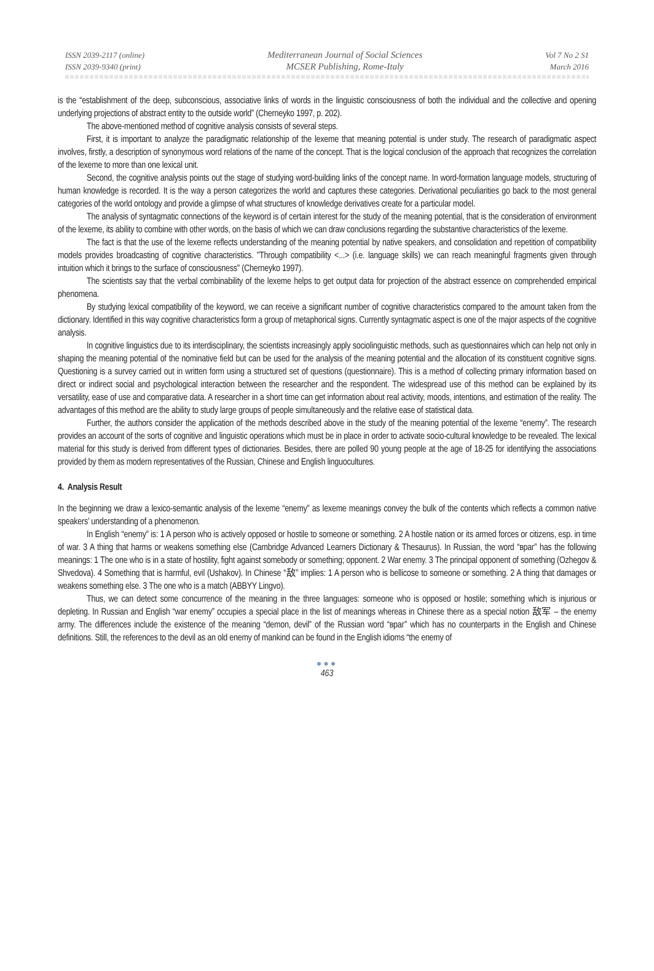ISSN 2039-2117 (online)
ISSN 2039-9340 (print)
Mediterranean Journal of Social Sciences
MCSER Publishing, Rome-Italy
Vol 7 No 2 S1
March 2016
is the “establishment of the deep, subconscious, associative links of words in the linguistic consciousness of both the individual and the collective and opening underlying projections of abstract entity to the outside world” (Cherneyko 1997, p. 202).
The above-mentioned method of cognitive analysis consists of several steps.
First, it is important to analyze the paradigmatic relationship of the lexeme that meaning potential is under study. The research of paradigmatic aspect involves, firstly, a description of synonymous word relations of the name of the concept. That is the logical conclusion of the approach that recognizes the correlation of the lexeme to more than one lexical unit.
Second, the cognitive analysis points out the stage of studying word-building links of the concept name. In word-formation language models, structuring of human knowledge is recorded. It is the way a person categorizes the world and captures these categories. Derivational peculiarities go back to the most general categories of the world ontology and provide a glimpse of what structures of knowledge derivatives create for a particular model.
The analysis of syntagmatic connections of the keyword is of certain interest for the study of the meaning potential, that is the consideration of environment of the lexeme, its ability to combine with other words, on the basis of which we can draw conclusions regarding the substantive characteristics of the lexeme.
The fact is that the use of the lexeme reflects understanding of the meaning potential by native speakers, and consolidation and repetition of compatibility models provides broadcasting of cognitive characteristics. "Through compatibility <...> (i.e. language skills) we can reach meaningful fragments given through intuition which it brings to the surface of consciousness" (Cherneyko 1997).
The scientists say that the verbal combinability of the lexeme helps to get output data for projection of the abstract essence on comprehended empirical phenomena.
By studying lexical compatibility of the keyword, we can receive a significant number of cognitive characteristics compared to the amount taken from the dictionary. Identified in this way cognitive characteristics form a group of metaphorical signs. Currently syntagmatic aspect is one of the major aspects of the cognitive analysis.
In cognitive linguistics due to its interdisciplinary, the scientists increasingly apply sociolinguistic methods, such as questionnaires which can help not only in shaping the meaning potential of the nominative field but can be used for the analysis of the meaning potential and the allocation of its constituent cognitive signs. Questioning is a survey carried out in written form using a structured set of questions (questionnaire). This is a method of collecting primary information based on direct or indirect social and psychological interaction between the researcher and the respondent. The widespread use of this method can be explained by its versatility, ease of use and comparative data. A researcher in a short time can get information about real activity, moods, intentions, and estimation of the reality. The advantages of this method are the ability to study large groups of people simultaneously and the relative ease of statistical data.
Further, the authors consider the application of the methods described above in the study of the meaning potential of the lexeme “enemy”. The research provides an account of the sorts of cognitive and linguistic operations which must be in place in order to activate socio-cultural knowledge to be revealed. The lexical material for this study is derived from different types of dictionaries. Besides, there are polled 90 young people at the age of 18-25 for identifying the associations provided by them as modern representatives of the Russian, Chinese and English linguocultures.
4. Analysis Result
In the beginning we draw a lexico-semantic analysis of the lexeme “enemy” as lexeme meanings convey the bulk of the contents which reflects a common native speakers’ understanding of a phenomenon.
In English “enemy” is: 1 A person who is actively opposed or hostile to someone or something. 2 A hostile nation or its armed forces or citizens, esp. in time of war. 3 A thing that harms or weakens something else (Cambridge Advanced Learners Dictionary & Thesaurus). In Russian, the word “враг” has the following meanings: 1 The one who is in a state of hostility, fight against somebody or something; opponent. 2 War enemy. 3 The principal opponent of something (Ozhegov & Shvedova). 4 Something that is harmful, evil (Ushakov). In Chinese “敌” implies: 1 A person who is bellicose to someone or something. 2 A thing that damages or weakens something else. 3 The one who is a match (ABBYY Lingvo).
Thus, we can detect some concurrence of the meaning in the three languages: someone who is opposed or hostile; something which is injurious or depleting. In Russian and English “war enemy” occupies a special place in the list of meanings whereas in Chinese there as a special notion 敌军 – the enemy army. The differences include the existence of the meaning “demon, devil” of the Russian word “враг” which has no counterparts in the English and Chinese definitions. Still, the references to the devil as an old enemy of mankind can be found in the English idioms “the enemy of
●●●
463